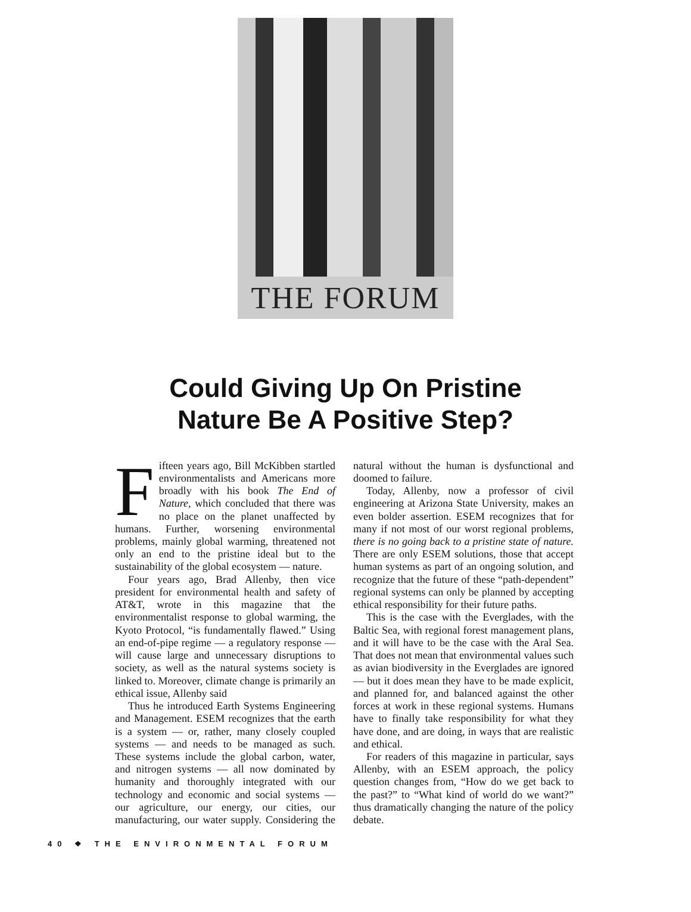THE FORUM
Could Giving Up On Pristine
Nature Be A Positive Step?
Fifteen years ago, Bill McKibben startled environmentalists and Americans more broadly with his book The End of Nature, which concluded that there was no place on the planet unaffected by humans. Further, worsening environmental problems, mainly global warming, threatened not only an end to the pristine ideal but to the sustainability of the global ecosystem — nature.
Four years ago, Brad Allenby, then vice president for environmental health and safety of AT&T, wrote in this magazine that the environmentalist response to global warming, the Kyoto Protocol, “is fundamentally flawed.” Using an end-of-pipe regime — a regulatory response — will cause large and unnecessary disruptions to society, as well as the natural systems society is linked to. Moreover, climate change is primarily an ethical issue, Allenby said
Thus he introduced Earth Systems Engineering and Management. ESEM recognizes that the earth is a system — or, rather, many closely coupled systems — and needs to be managed as such. These systems include the global carbon, water, and nitrogen systems — all now dominated by humanity and thoroughly integrated with our technology and economic and social systems — our agriculture, our energy, our cities, our manufacturing, our water supply. Considering the natural without the human is dysfunctional and doomed to failure.
Today, Allenby, now a professor of civil engineering at Arizona State University, makes an even bolder assertion. ESEM recognizes that for many if not most of our worst regional problems, there is no going back to a pristine state of nature. There are only ESEM solutions, those that accept human systems as part of an ongoing solution, and recognize that the future of these “path-dependent” regional systems can only be planned by accepting ethical responsibility for their future paths.
This is the case with the Everglades, with the Baltic Sea, with regional forest management plans, and it will have to be the case with the Aral Sea. That does not mean that environmental values such as avian biodiversity in the Everglades are ignored — but it does mean they have to be made explicit, and planned for, and balanced against the other forces at work in these regional systems. Humans have to finally take responsibility for what they have done, and are doing, in ways that are realistic and ethical.
For readers of this magazine in particular, says Allenby, with an ESEM approach, the policy question changes from, “How do we get back to the past?” to “What kind of world do we want?” thus dramatically changing the nature of the policy debate.
40 ❖ THE ENVIRONMENTAL FORUM